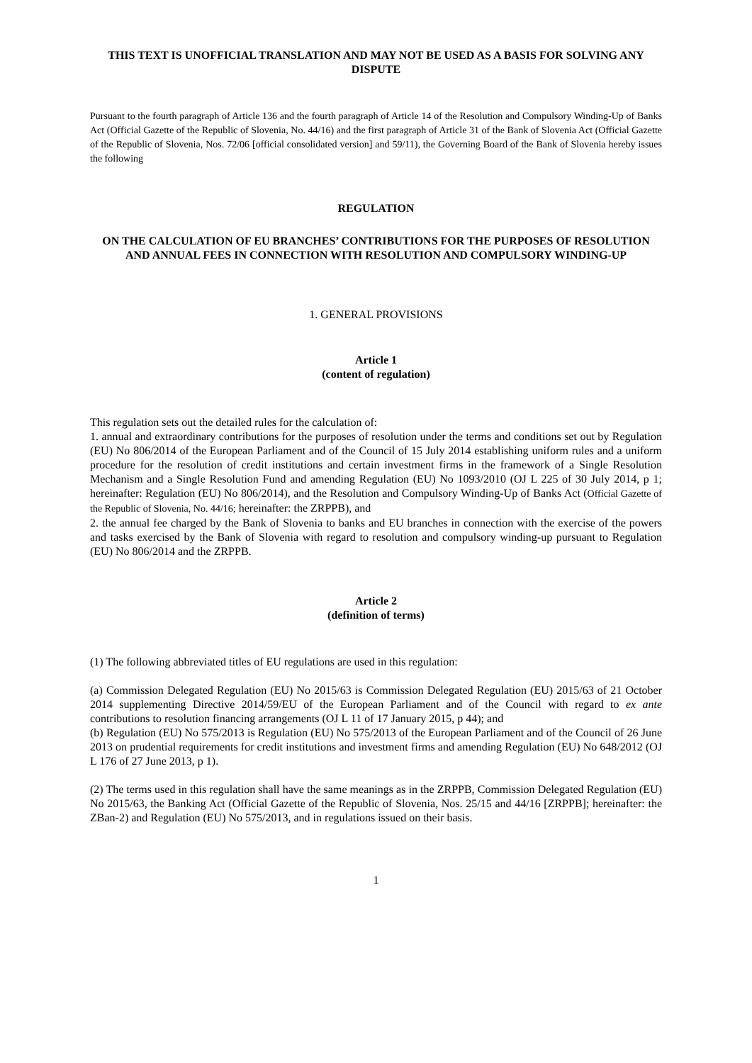THIS TEXT IS UNOFFICIAL TRANSLATION AND MAY NOT BE USED AS A BASIS FOR SOLVING ANY DISPUTE
Pursuant to the fourth paragraph of Article 136 and the fourth paragraph of Article 14 of the Resolution and Compulsory Winding-Up of Banks Act (Official Gazette of the Republic of Slovenia, No. 44/16) and the first paragraph of Article 31 of the Bank of Slovenia Act (Official Gazette of the Republic of Slovenia, Nos. 72/06 [official consolidated version] and 59/11), the Governing Board of the Bank of Slovenia hereby issues the following
REGULATION
ON THE CALCULATION OF EU BRANCHES’ CONTRIBUTIONS FOR THE PURPOSES OF RESOLUTION AND ANNUAL FEES IN CONNECTION WITH RESOLUTION AND COMPULSORY WINDING-UP
1. GENERAL PROVISIONS
Article 1
(content of regulation)
This regulation sets out the detailed rules for the calculation of:
1. annual and extraordinary contributions for the purposes of resolution under the terms and conditions set out by Regulation (EU) No 806/2014 of the European Parliament and of the Council of 15 July 2014 establishing uniform rules and a uniform procedure for the resolution of credit institutions and certain investment firms in the framework of a Single Resolution Mechanism and a Single Resolution Fund and amending Regulation (EU) No 1093/2010 (OJ L 225 of 30 July 2014, p 1; hereinafter: Regulation (EU) No 806/2014), and the Resolution and Compulsory Winding-Up of Banks Act (Official Gazette of the Republic of Slovenia, No. 44/16; hereinafter: the ZRPPB), and
2. the annual fee charged by the Bank of Slovenia to banks and EU branches in connection with the exercise of the powers and tasks exercised by the Bank of Slovenia with regard to resolution and compulsory winding-up pursuant to Regulation (EU) No 806/2014 and the ZRPPB.
Article 2
(definition of terms)
(1) The following abbreviated titles of EU regulations are used in this regulation:
(a) Commission Delegated Regulation (EU) No 2015/63 is Commission Delegated Regulation (EU) 2015/63 of 21 October 2014 supplementing Directive 2014/59/EU of the European Parliament and of the Council with regard to ex ante contributions to resolution financing arrangements (OJ L 11 of 17 January 2015, p 44); and
(b) Regulation (EU) No 575/2013 is Regulation (EU) No 575/2013 of the European Parliament and of the Council of 26 June 2013 on prudential requirements for credit institutions and investment firms and amending Regulation (EU) No 648/2012 (OJ L 176 of 27 June 2013, p 1).
(2) The terms used in this regulation shall have the same meanings as in the ZRPPB, Commission Delegated Regulation (EU) No 2015/63, the Banking Act (Official Gazette of the Republic of Slovenia, Nos. 25/15 and 44/16 [ZRPPB]; hereinafter: the ZBan-2) and Regulation (EU) No 575/2013, and in regulations issued on their basis.
1